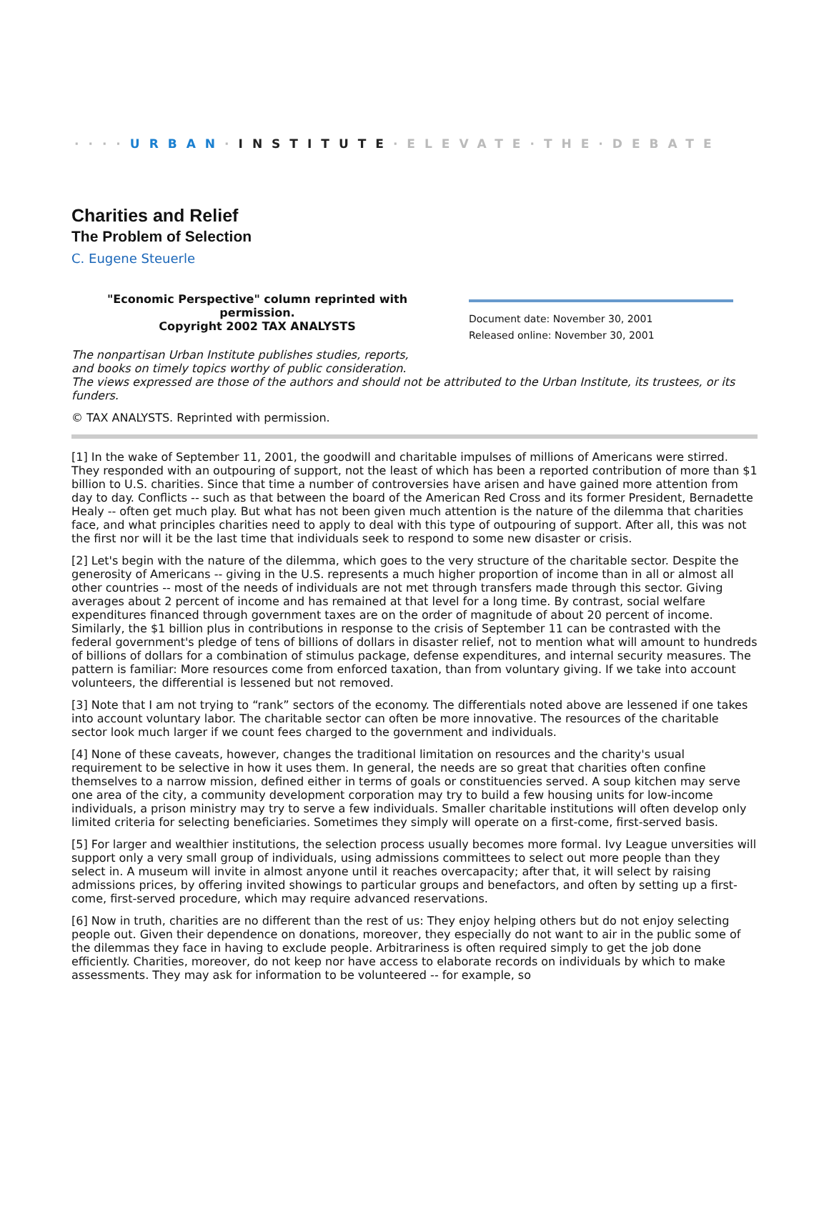····URBAN·INSTITUTE·ELEVATE·THE·DEBATE
Charities and Relief
The Problem of Selection
C. Eugene Steuerle
"Economic Perspective" column reprinted with permission.
Copyright 2002 TAX ANALYSTS
Document date: November 30, 2001
Released online: November 30, 2001
The nonpartisan Urban Institute publishes studies, reports,
and books on timely topics worthy of public consideration.
The views expressed are those of the authors and should not be attributed to the Urban Institute, its trustees, or its funders.
© TAX ANALYSTS. Reprinted with permission.
[1] In the wake of September 11, 2001, the goodwill and charitable impulses of millions of Americans were stirred. They responded with an outpouring of support, not the least of which has been a reported contribution of more than $1 billion to U.S. charities. Since that time a number of controversies have arisen and have gained more attention from day to day. Conflicts -- such as that between the board of the American Red Cross and its former President, Bernadette Healy -- often get much play. But what has not been given much attention is the nature of the dilemma that charities face, and what principles charities need to apply to deal with this type of outpouring of support. After all, this was not the first nor will it be the last time that individuals seek to respond to some new disaster or crisis.
[2] Let's begin with the nature of the dilemma, which goes to the very structure of the charitable sector. Despite the generosity of Americans -- giving in the U.S. represents a much higher proportion of income than in all or almost all other countries -- most of the needs of individuals are not met through transfers made through this sector. Giving averages about 2 percent of income and has remained at that level for a long time. By contrast, social welfare expenditures financed through government taxes are on the order of magnitude of about 20 percent of income. Similarly, the $1 billion plus in contributions in response to the crisis of September 11 can be contrasted with the federal government's pledge of tens of billions of dollars in disaster relief, not to mention what will amount to hundreds of billions of dollars for a combination of stimulus package, defense expenditures, and internal security measures. The pattern is familiar: More resources come from enforced taxation, than from voluntary giving. If we take into account volunteers, the differential is lessened but not removed.
[3] Note that I am not trying to “rank” sectors of the economy. The differentials noted above are lessened if one takes into account voluntary labor. The charitable sector can often be more innovative. The resources of the charitable sector look much larger if we count fees charged to the government and individuals.
[4] None of these caveats, however, changes the traditional limitation on resources and the charity's usual requirement to be selective in how it uses them. In general, the needs are so great that charities often confine themselves to a narrow mission, defined either in terms of goals or constituencies served. A soup kitchen may serve one area of the city, a community development corporation may try to build a few housing units for low-income individuals, a prison ministry may try to serve a few individuals. Smaller charitable institutions will often develop only limited criteria for selecting beneficiaries. Sometimes they simply will operate on a first-come, first-served basis.
[5] For larger and wealthier institutions, the selection process usually becomes more formal. Ivy League unversities will support only a very small group of individuals, using admissions committees to select out more people than they select in. A museum will invite in almost anyone until it reaches overcapacity; after that, it will select by raising admissions prices, by offering invited showings to particular groups and benefactors, and often by setting up a first-come, first-served procedure, which may require advanced reservations.
[6] Now in truth, charities are no different than the rest of us: They enjoy helping others but do not enjoy selecting people out. Given their dependence on donations, moreover, they especially do not want to air in the public some of the dilemmas they face in having to exclude people. Arbitrariness is often required simply to get the job done efficiently. Charities, moreover, do not keep nor have access to elaborate records on individuals by which to make assessments. They may ask for information to be volunteered -- for example, so